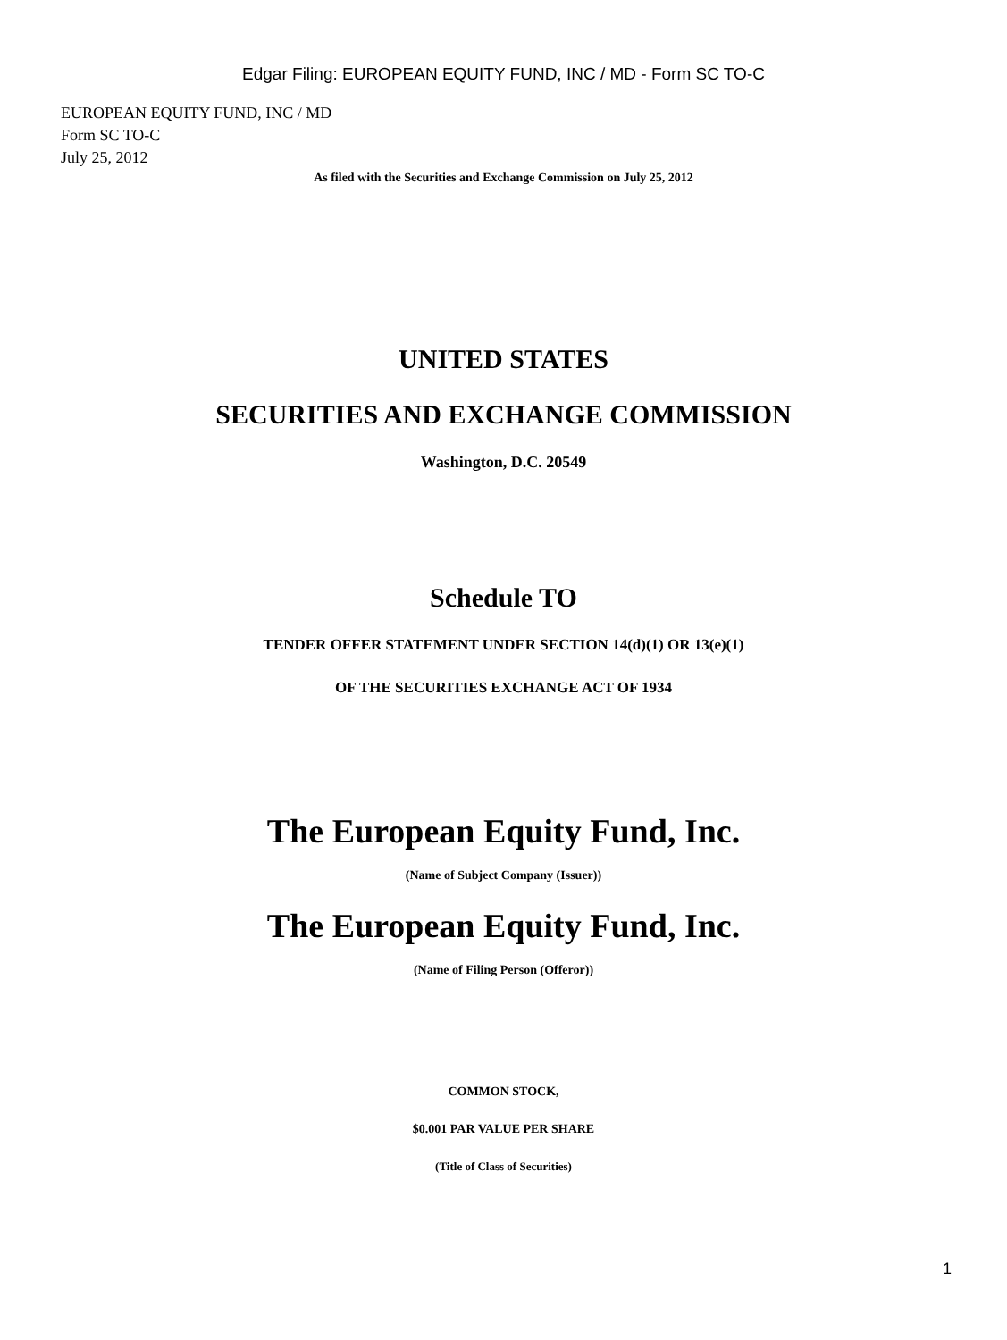Edgar Filing: EUROPEAN EQUITY FUND, INC / MD - Form SC TO-C
EUROPEAN EQUITY FUND, INC / MD
Form SC TO-C
July 25, 2012
As filed with the Securities and Exchange Commission on July 25, 2012
UNITED STATES
SECURITIES AND EXCHANGE COMMISSION
Washington, D.C. 20549
Schedule TO
TENDER OFFER STATEMENT UNDER SECTION 14(d)(1) OR 13(e)(1)
OF THE SECURITIES EXCHANGE ACT OF 1934
The European Equity Fund, Inc.
(Name of Subject Company (Issuer))
The European Equity Fund, Inc.
(Name of Filing Person (Offeror))
COMMON STOCK,
$0.001 PAR VALUE PER SHARE
(Title of Class of Securities)
1